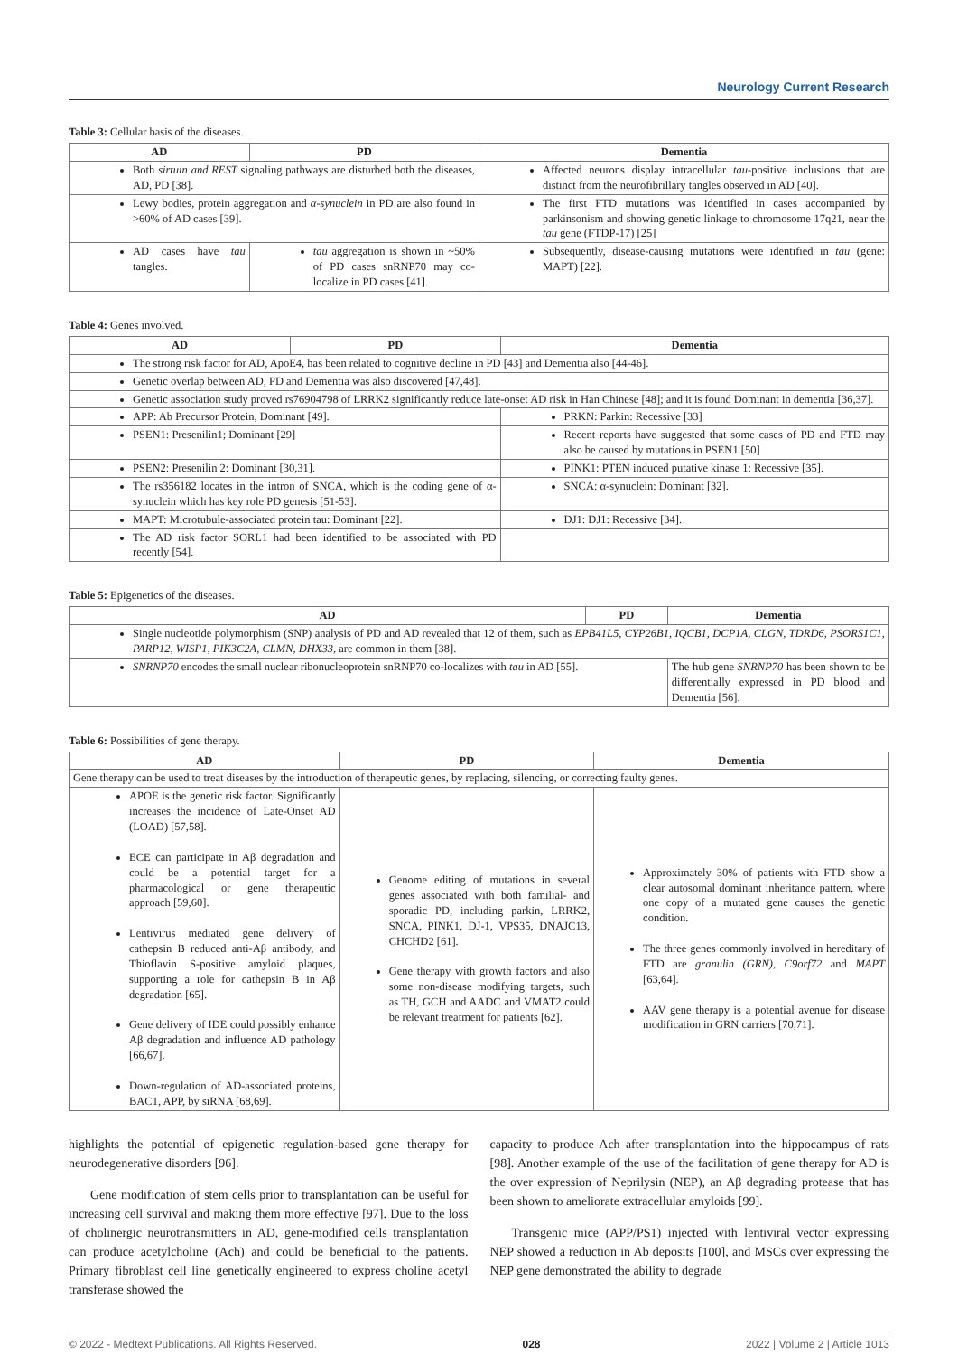Neurology Current Research
Table 3: Cellular basis of the diseases.
| AD | PD | Dementia |
| --- | --- | --- |
| Both sirtuin and REST signaling pathways are disturbed both the diseases, AD, PD [38]. | | Affected neurons display intracellular tau -positive inclusions that are distinct from the neurofibrillary tangles observed in AD [40]. |
| Lewy bodies, protein aggregation and α-synuclein in PD are also found in >60% of AD cases [39]. | | The first FTD mutations was identified in cases accompanied by parkinsonism and showing genetic linkage to chromosome 17q21, near the tau gene (FTDP-17) [25] |
| AD cases have tau tangles. | tau aggregation is shown in ~50% of PD cases snRNP70 may co-localize in PD cases [41]. | Subsequently, disease-causing mutations were identified in tau (gene: MAPT) [22]. |
Table 4: Genes involved.
| AD | PD | Dementia |
| --- | --- | --- |
| The strong risk factor for AD, ApoE4, has been related to cognitive decline in PD [43] and Dementia also [44-46]. | | |
| Genetic overlap between AD, PD and Dementia was also discovered [47,48]. | | |
| Genetic association study proved rs76904798 of LRRK2 significantly reduce late-onset AD risk in Han Chinese [48]; and it is found Dominant in dementia [36,37]. | | |
| APP: Ab Precursor Protein, Dominant [49]. | | PRKN: Parkin: Recessive [33] |
| PSEN1: Presenilin1; Dominant [29] | | Recent reports have suggested that some cases of PD and FTD may also be caused by mutations in PSEN1 [50] |
| PSEN2: Presenilin 2: Dominant [30,31]. | | PINK1: PTEN induced putative kinase 1: Recessive [35]. |
| The rs356182 locates in the intron of SNCA, which is the coding gene of α-synuclein which has key role PD genesis [51-53]. | | SNCA: α-synuclein: Dominant [32]. |
| MAPT: Microtubule-associated protein tau: Dominant [22]. | | DJ1: DJ1: Recessive [34]. |
| The AD risk factor SORL1 had been identified to be associated with PD recently [54]. | | |
Table 5: Epigenetics of the diseases.
| AD | PD | Dementia |
| --- | --- | --- |
| Single nucleotide polymorphism (SNP) analysis of PD and AD revealed that 12 of them, such as EPB41L5, CYP26B1, IQCB1, DCP1A, CLGN, TDRD6, PSORS1C1, PARP12, WISP1, PIK3C2A, CLMN, DHX33, are common in them [38]. | | |
| SNRNP70 encodes the small nuclear ribonucleoprotein snRNP70 co-localizes with tau in AD [55]. | | The hub gene SNRNP70 has been shown to be differentially expressed in PD blood and Dementia [56]. |
Table 6: Possibilities of gene therapy.
| AD | PD | Dementia |
| --- | --- | --- |
| Gene therapy can be used to treat diseases by the introduction of therapeutic genes, by replacing, silencing, or correcting faulty genes. | | |
| APOE is the genetic risk factor. Significantly increases the incidence of Late-Onset AD (LOAD) [57,58]. ECE can participate in Aβ degradation and could be a potential target for a pharmacological or gene therapeutic approach [59,60]. Lentivirus mediated gene delivery of cathepsin B reduced anti-Aβ antibody, and Thioflavin S-positive amyloid plaques, supporting a role for cathepsin B in Aβ degradation [65]. Gene delivery of IDE could possibly enhance Aβ degradation and influence AD pathology [66,67]. Down-regulation of AD-associated proteins, BAC1, APP, by siRNA [68,69]. | Genome editing of mutations in several genes associated with both familial- and sporadic PD, including parkin, LRRK2, SNCA, PINK1, DJ-1, VPS35, DNAJC13, CHCHD2 [61]. Gene therapy with growth factors and also some non-disease modifying targets, such as TH, GCH and AADC and VMAT2 could be relevant treatment for patients [62]. | Approximately 30% of patients with FTD show a clear autosomal dominant inheritance pattern, where one copy of a mutated gene causes the genetic condition. The three genes commonly involved in hereditary of FTD are granulin (GRN) , C9orf72 and MAPT [63,64]. AAV gene therapy is a potential avenue for disease modification in GRN carriers [70,71]. |
highlights the potential of epigenetic regulation-based gene therapy for neurodegenerative disorders [96].
Gene modification of stem cells prior to transplantation can be useful for increasing cell survival and making them more effective [97]. Due to the loss of cholinergic neurotransmitters in AD, gene-modified cells transplantation can produce acetylcholine (Ach) and could be beneficial to the patients. Primary fibroblast cell line genetically engineered to express choline acetyl transferase showed the
capacity to produce Ach after transplantation into the hippocampus of rats [98]. Another example of the use of the facilitation of gene therapy for AD is the over expression of Neprilysin (NEP), an Aβ degrading protease that has been shown to ameliorate extracellular amyloids [99].
Transgenic mice (APP/PS1) injected with lentiviral vector expressing NEP showed a reduction in Ab deposits [100], and MSCs over expressing the NEP gene demonstrated the ability to degrade
© 2022 - Medtext Publications. All Rights Reserved. 028 2022 | Volume 2 | Article 1013